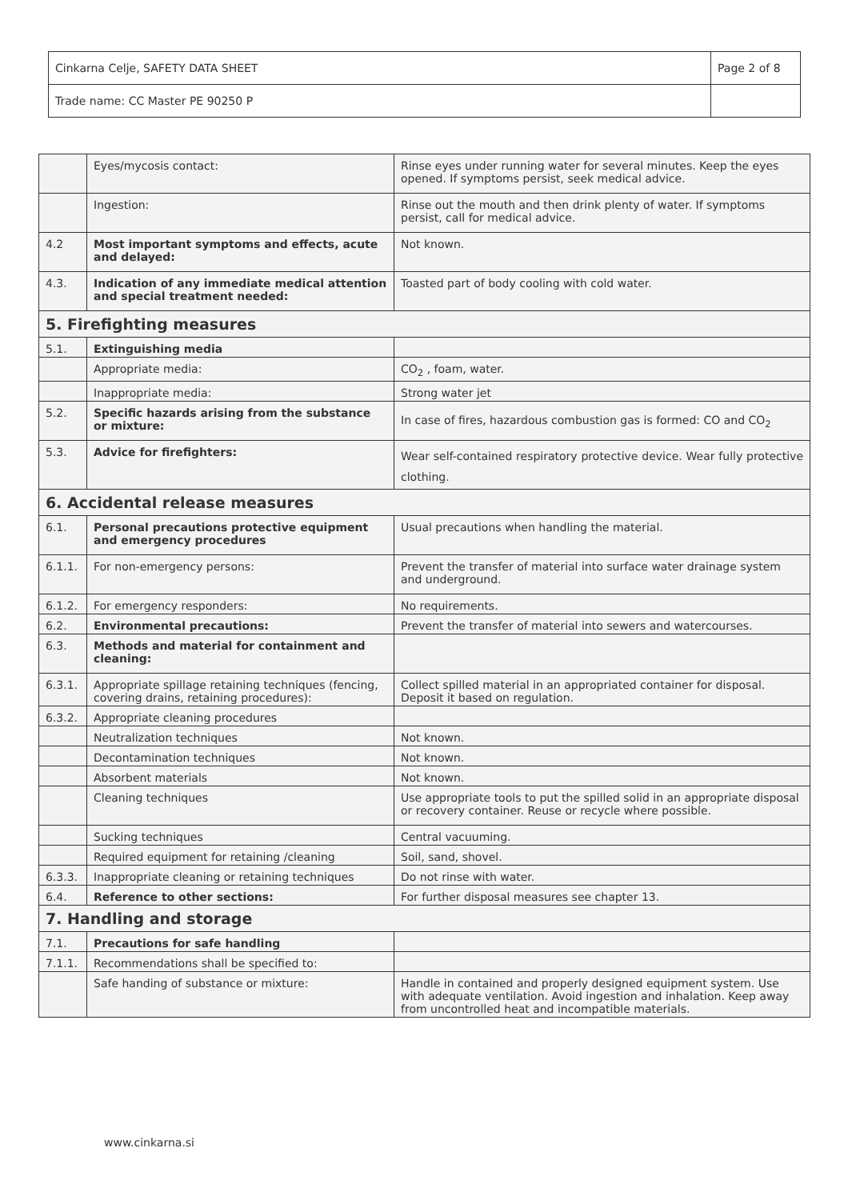| Cinkarna Celje, SAFETY DATA SHEET | Page 2 of 8 |
| Trade name: CC Master PE 90250 P | |
| | Eyes/mycosis contact: | Rinse eyes under running water for several minutes. Keep the eyes opened. If symptoms persist, seek medical advice. |
| | Ingestion: | Rinse out the mouth and then drink plenty of water. If symptoms persist, call for medical advice. |
| 4.2 | Most important symptoms and effects, acute and delayed: | Not known. |
| 4.3. | Indication of any immediate medical attention and special treatment needed: | Toasted part of body cooling with cold water. |
| 5. Firefighting measures | | |
| 5.1. | Extinguishing media | |
| | Appropriate media: | CO<sub>2</sub> , foam, water. |
| | Inappropriate media: | Strong water jet |
| 5.2. | Specific hazards arising from the substance or mixture: | In case of fires, hazardous combustion gas is formed: CO and CO<sub>2</sub> |
| 5.3. | Advice for firefighters: | Wear self-contained respiratory protective device. Wear fully protective clothing. |
| 6. Accidental release measures | | |
| 6.1. | Personal precautions protective equipment and emergency procedures | Usual precautions when handling the material. |
| 6.1.1. | For non-emergency persons: | Prevent the transfer of material into surface water drainage system and underground. |
| 6.1.2. | For emergency responders: | No requirements. |
| 6.2. | Environmental precautions: | Prevent the transfer of material into sewers and watercourses. |
| 6.3. | Methods and material for containment and cleaning: | |
| 6.3.1. | Appropriate spillage retaining techniques (fencing, covering drains, retaining procedures): | Collect spilled material in an appropriated container for disposal. Deposit it based on regulation. |
| 6.3.2. | Appropriate cleaning procedures | |
| | Neutralization techniques | Not known. |
| | Decontamination techniques | Not known. |
| | Absorbent materials | Not known. |
| | Cleaning techniques | Use appropriate tools to put the spilled solid in an appropriate disposal or recovery container. Reuse or recycle where possible. |
| | Sucking techniques | Central vacuuming. |
| | Required equipment for retaining /cleaning | Soil, sand, shovel. |
| 6.3.3. | Inappropriate cleaning or retaining techniques | Do not rinse with water. |
| 6.4. | Reference to other sections: | For further disposal measures see chapter 13. |
| 7. Handling and storage | | |
| 7.1. | Precautions for safe handling | |
| 7.1.1. | Recommendations shall be specified to: | |
| | Safe handing of substance or mixture: | Handle in contained and properly designed equipment system. Use with adequate ventilation. Avoid ingestion and inhalation. Keep away from uncontrolled heat and incompatible materials. |
www.cinkarna.si